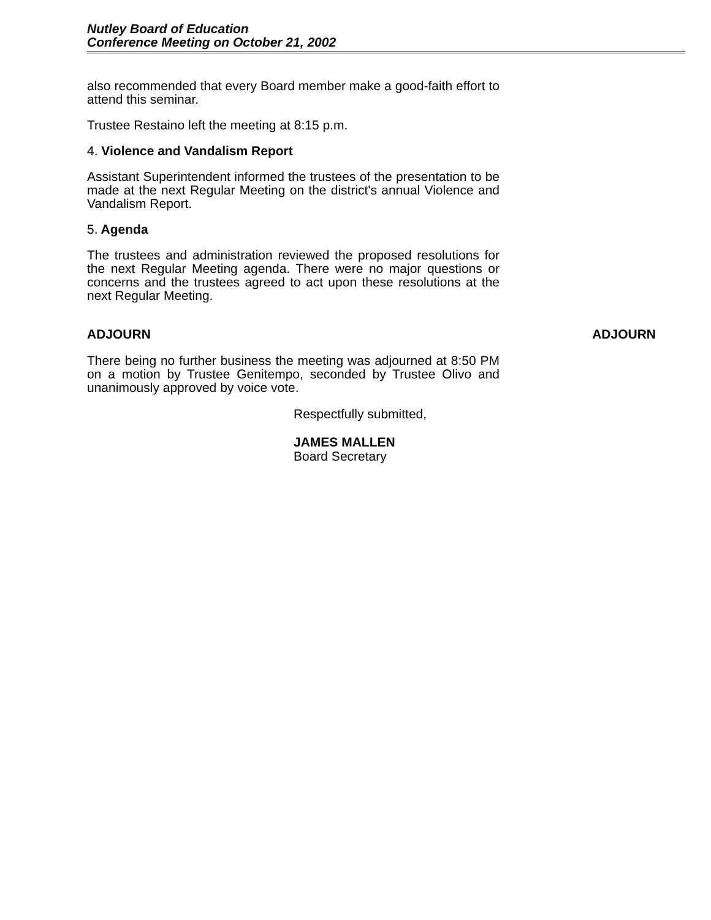Nutley Board of Education
Conference Meeting on October 21, 2002
also recommended that every Board member make a good-faith effort to attend this seminar.
Trustee Restaino left the meeting at 8:15 p.m.
4. Violence and Vandalism Report
Assistant Superintendent informed the trustees of the presentation to be made at the next Regular Meeting on the district's annual Violence and Vandalism Report.
5. Agenda
The trustees and administration reviewed the proposed resolutions for the next Regular Meeting agenda. There were no major questions or concerns and the trustees agreed to act upon these resolutions at the next Regular Meeting.
ADJOURN ADJOURN
There being no further business the meeting was adjourned at 8:50 PM on a motion by Trustee Genitempo, seconded by Trustee Olivo and unanimously approved by voice vote.
Respectfully submitted,
JAMES MALLEN
Board Secretary